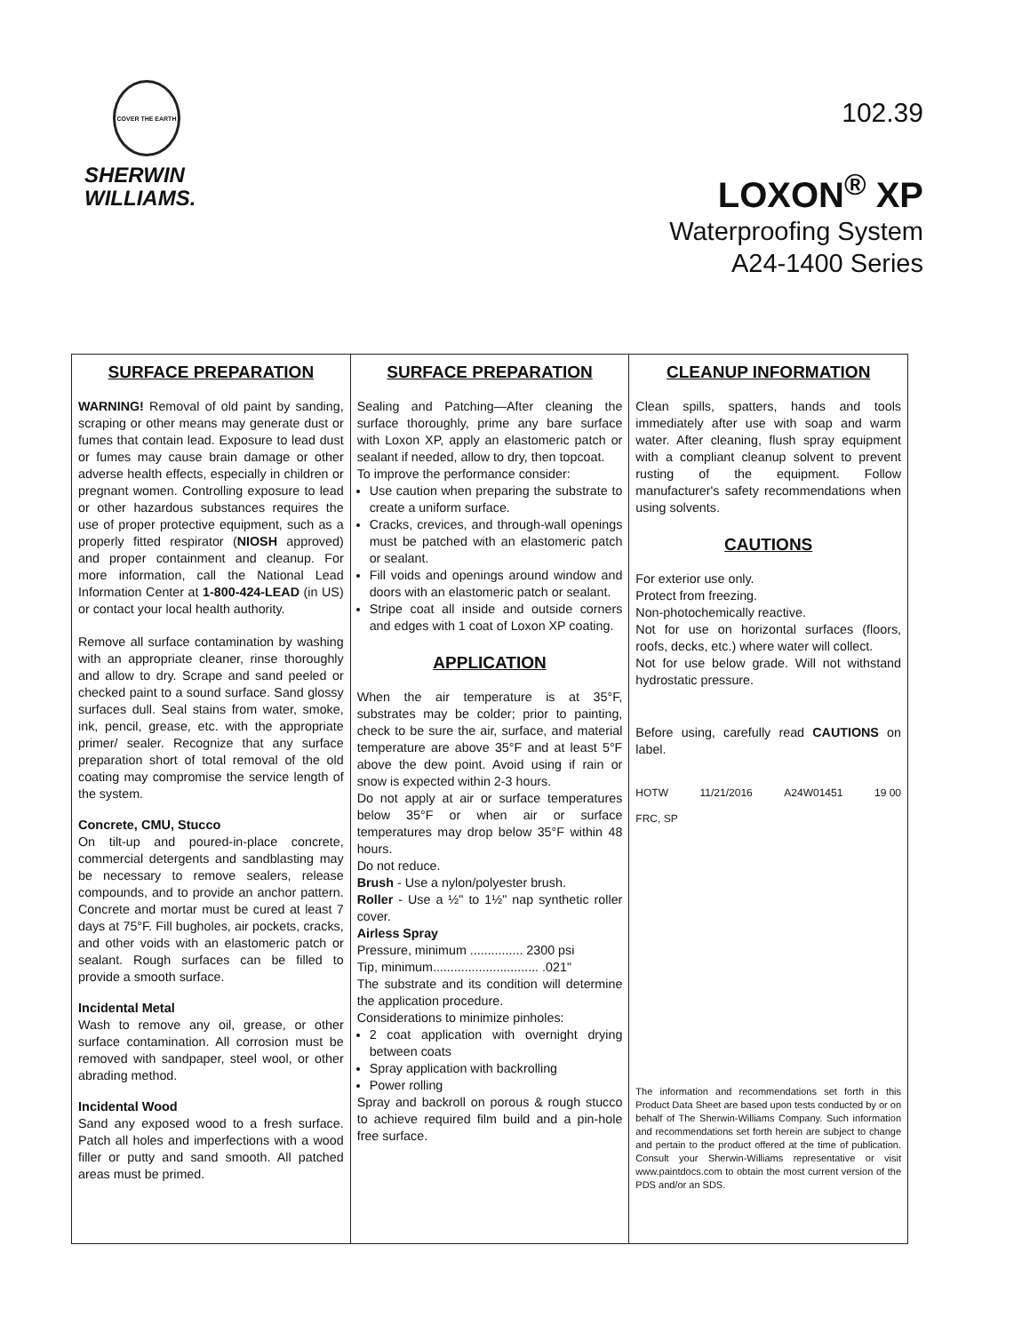COVER THE EARTH
SHERWIN
WILLIAMS.
102.39
LOXON<sup>®</sup> XP
Waterproofing System
A24-1400 Series
SURFACE PREPARATION
WARNING! Removal of old paint by sanding, scraping or other means may generate dust or fumes that contain lead. Exposure to lead dust or fumes may cause brain damage or other adverse health effects, especially in children or pregnant women. Controlling exposure to lead or other hazardous substances requires the use of proper protective equipment, such as a properly fitted respirator (NIOSH approved) and proper containment and cleanup. For more information, call the National Lead Information Center at 1-800-424-LEAD (in US) or contact your local health authority.
Remove all surface contamination by washing with an appropriate cleaner, rinse thoroughly and allow to dry. Scrape and sand peeled or checked paint to a sound surface. Sand glossy surfaces dull. Seal stains from water, smoke, ink, pencil, grease, etc. with the appropriate primer/ sealer. Recognize that any surface preparation short of total removal of the old coating may compromise the service length of the system.
Concrete, CMU, Stucco
On tilt-up and poured-in-place concrete, commercial detergents and sandblasting may be necessary to remove sealers, release compounds, and to provide an anchor pattern. Concrete and mortar must be cured at least 7 days at 75°F. Fill bugholes, air pockets, cracks, and other voids with an elastomeric patch or sealant. Rough surfaces can be filled to provide a smooth surface.
Incidental Metal
Wash to remove any oil, grease, or other surface contamination. All corrosion must be removed with sandpaper, steel wool, or other abrading method.
Incidental Wood
Sand any exposed wood to a fresh surface. Patch all holes and imperfections with a wood filler or putty and sand smooth. All patched areas must be primed.
SURFACE PREPARATION
Sealing and Patching—After cleaning the surface thoroughly, prime any bare surface with Loxon XP, apply an elastomeric patch or sealant if needed, allow to dry, then topcoat.
To improve the performance consider:
Use caution when preparing the substrate to create a uniform surface.
Cracks, crevices, and through-wall openings must be patched with an elastomeric patch or sealant.
Fill voids and openings around window and doors with an elastomeric patch or sealant.
Stripe coat all inside and outside corners and edges with 1 coat of Loxon XP coating.
APPLICATION
When the air temperature is at 35°F, substrates may be colder; prior to painting, check to be sure the air, surface, and material temperature are above 35°F and at least 5°F above the dew point. Avoid using if rain or snow is expected within 2-3 hours.
Do not apply at air or surface temperatures below 35°F or when air or surface temperatures may drop below 35°F within 48 hours.
Do not reduce.
Brush - Use a nylon/polyester brush.
Roller - Use a ½" to 1½" nap synthetic roller cover.
Airless Spray
Pressure, minimum ............... 2300 psi
Tip, minimum.............................. .021"
The substrate and its condition will determine the application procedure.
Considerations to minimize pinholes:
2 coat application with overnight drying between coats
Spray application with backrolling
Power rolling
Spray and backroll on porous & rough stucco to achieve required film build and a pin-hole free surface.
CLEANUP INFORMATION
Clean spills, spatters, hands and tools immediately after use with soap and warm water. After cleaning, flush spray equipment with a compliant cleanup solvent to prevent rusting of the equipment. Follow manufacturer's safety recommendations when using solvents.
CAUTIONS
For exterior use only.
Protect from freezing.
Non-photochemically reactive.
Not for use on horizontal surfaces (floors, roofs, decks, etc.) where water will collect.
Not for use below grade. Will not withstand hydrostatic pressure.
Before using, carefully read CAUTIONS on label.
HOTW 11/21/2016 A24W01451 19 00
FRC, SP
The information and recommendations set forth in this Product Data Sheet are based upon tests conducted by or on behalf of The Sherwin-Williams Company. Such information and recommendations set forth herein are subject to change and pertain to the product offered at the time of publication. Consult your Sherwin-Williams representative or visit www.paintdocs.com to obtain the most current version of the PDS and/or an SDS.